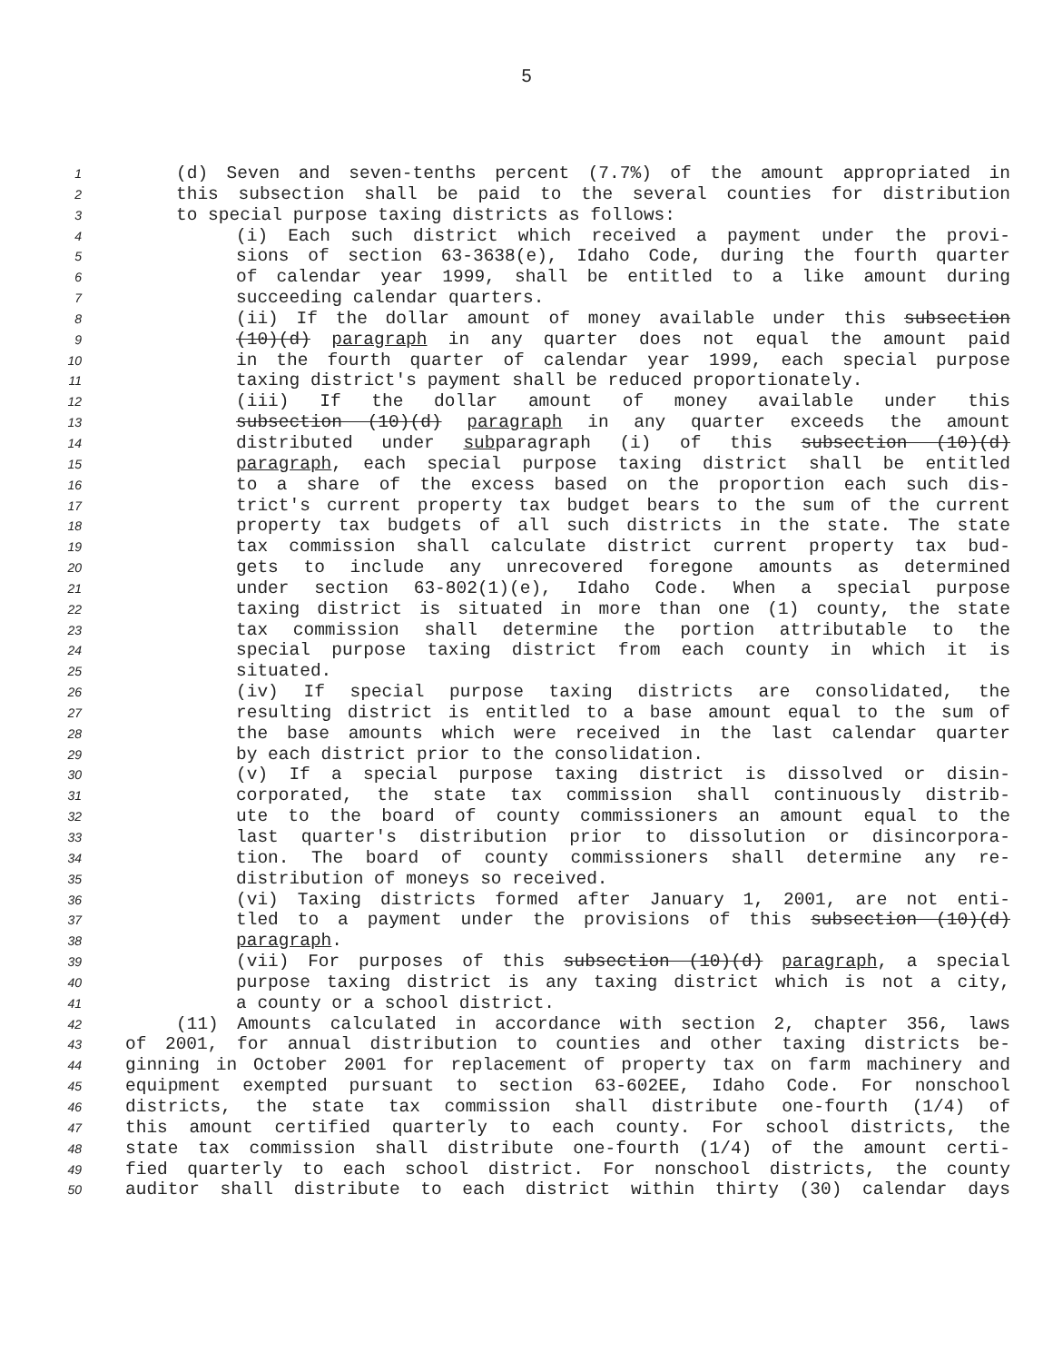5
1 (d) Seven and seven-tenths percent (7.7%) of the amount appropriated in
2 this subsection shall be paid to the several counties for distribution
3 to special purpose taxing districts as follows:
4 (i) Each such district which received a payment under the provi-
5 sions of section 63-3638(e), Idaho Code, during the fourth quarter
6 of calendar year 1999, shall be entitled to a like amount during
7 succeeding calendar quarters.
8 (ii) If the dollar amount of money available under this subsection
9 (10)(d) paragraph in any quarter does not equal the amount paid
10 in the fourth quarter of calendar year 1999, each special purpose
11 taxing district's payment shall be reduced proportionately.
12 (iii) If the dollar amount of money available under this
13 subsection (10)(d) paragraph in any quarter exceeds the amount
14 distributed under subparagraph (i) of this subsection (10)(d)
15 paragraph, each special purpose taxing district shall be entitled
16 to a share of the excess based on the proportion each such dis-
17 trict's current property tax budget bears to the sum of the current
18 property tax budgets of all such districts in the state. The state
19 tax commission shall calculate district current property tax bud-
20 gets to include any unrecovered foregone amounts as determined
21 under section 63-802(1)(e), Idaho Code. When a special purpose
22 taxing district is situated in more than one (1) county, the state
23 tax commission shall determine the portion attributable to the
24 special purpose taxing district from each county in which it is
25 situated.
26 (iv) If special purpose taxing districts are consolidated, the
27 resulting district is entitled to a base amount equal to the sum of
28 the base amounts which were received in the last calendar quarter
29 by each district prior to the consolidation.
30 (v) If a special purpose taxing district is dissolved or disin-
31 corporated, the state tax commission shall continuously distrib-
32 ute to the board of county commissioners an amount equal to the
33 last quarter's distribution prior to dissolution or disincorpora-
34 tion. The board of county commissioners shall determine any re-
35 distribution of moneys so received.
36 (vi) Taxing districts formed after January 1, 2001, are not enti-
37 tled to a payment under the provisions of this subsection (10)(d)
38 paragraph.
39 (vii) For purposes of this subsection (10)(d) paragraph, a special
40 purpose taxing district is any taxing district which is not a city,
41 a county or a school district.
42 (11) Amounts calculated in accordance with section 2, chapter 356, laws
43 of 2001, for annual distribution to counties and other taxing districts be-
44 ginning in October 2001 for replacement of property tax on farm machinery and
45 equipment exempted pursuant to section 63-602EE, Idaho Code. For nonschool
46 districts, the state tax commission shall distribute one-fourth (1/4) of
47 this amount certified quarterly to each county. For school districts, the
48 state tax commission shall distribute one-fourth (1/4) of the amount certi-
49 fied quarterly to each school district. For nonschool districts, the county
50 auditor shall distribute to each district within thirty (30) calendar days